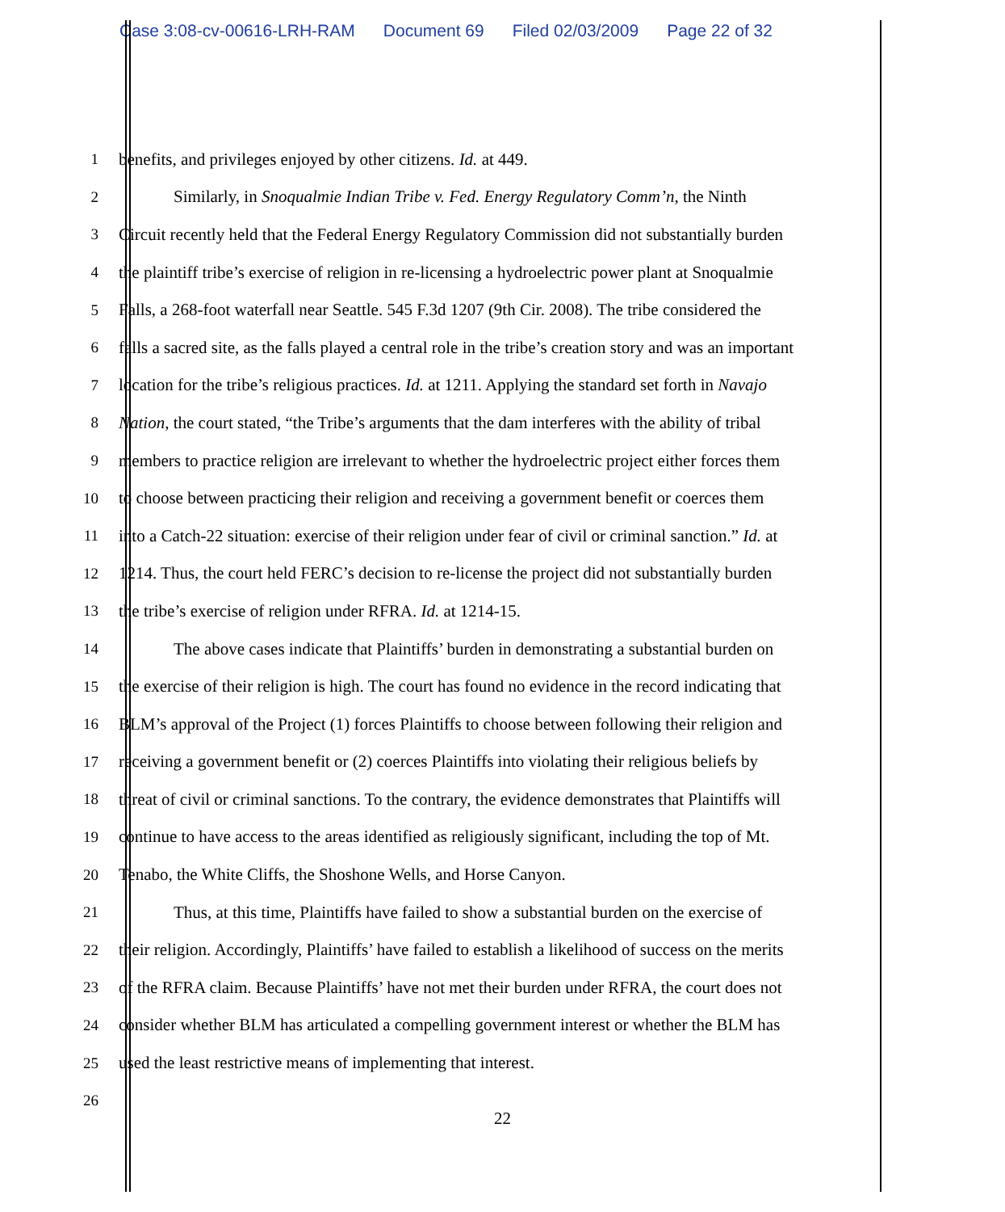Case 3:08-cv-00616-LRH-RAM Document 69 Filed 02/03/2009 Page 22 of 32
1 benefits, and privileges enjoyed by other citizens. Id. at 449.
2 Similarly, in Snoqualmie Indian Tribe v. Fed. Energy Regulatory Comm’n, the Ninth
3 Circuit recently held that the Federal Energy Regulatory Commission did not substantially burden
4 the plaintiff tribe’s exercise of religion in re-licensing a hydroelectric power plant at Snoqualmie
5 Falls, a 268-foot waterfall near Seattle. 545 F.3d 1207 (9th Cir. 2008). The tribe considered the
6 falls a sacred site, as the falls played a central role in the tribe’s creation story and was an important
7 location for the tribe’s religious practices. Id. at 1211. Applying the standard set forth in Navajo
8 Nation, the court stated, “the Tribe’s arguments that the dam interferes with the ability of tribal
9 members to practice religion are irrelevant to whether the hydroelectric project either forces them
10 to choose between practicing their religion and receiving a government benefit or coerces them
11 into a Catch-22 situation: exercise of their religion under fear of civil or criminal sanction.” Id. at
12 1214. Thus, the court held FERC’s decision to re-license the project did not substantially burden
13 the tribe’s exercise of religion under RFRA. Id. at 1214-15.
14 The above cases indicate that Plaintiffs’ burden in demonstrating a substantial burden on
15 the exercise of their religion is high. The court has found no evidence in the record indicating that
16 BLM’s approval of the Project (1) forces Plaintiffs to choose between following their religion and
17 receiving a government benefit or (2) coerces Plaintiffs into violating their religious beliefs by
18 threat of civil or criminal sanctions. To the contrary, the evidence demonstrates that Plaintiffs will
19 continue to have access to the areas identified as religiously significant, including the top of Mt.
20 Tenabo, the White Cliffs, the Shoshone Wells, and Horse Canyon.
21 Thus, at this time, Plaintiffs have failed to show a substantial burden on the exercise of
22 their religion. Accordingly, Plaintiffs’ have failed to establish a likelihood of success on the merits
23 of the RFRA claim. Because Plaintiffs’ have not met their burden under RFRA, the court does not
24 consider whether BLM has articulated a compelling government interest or whether the BLM has
25 used the least restrictive means of implementing that interest.
26
22